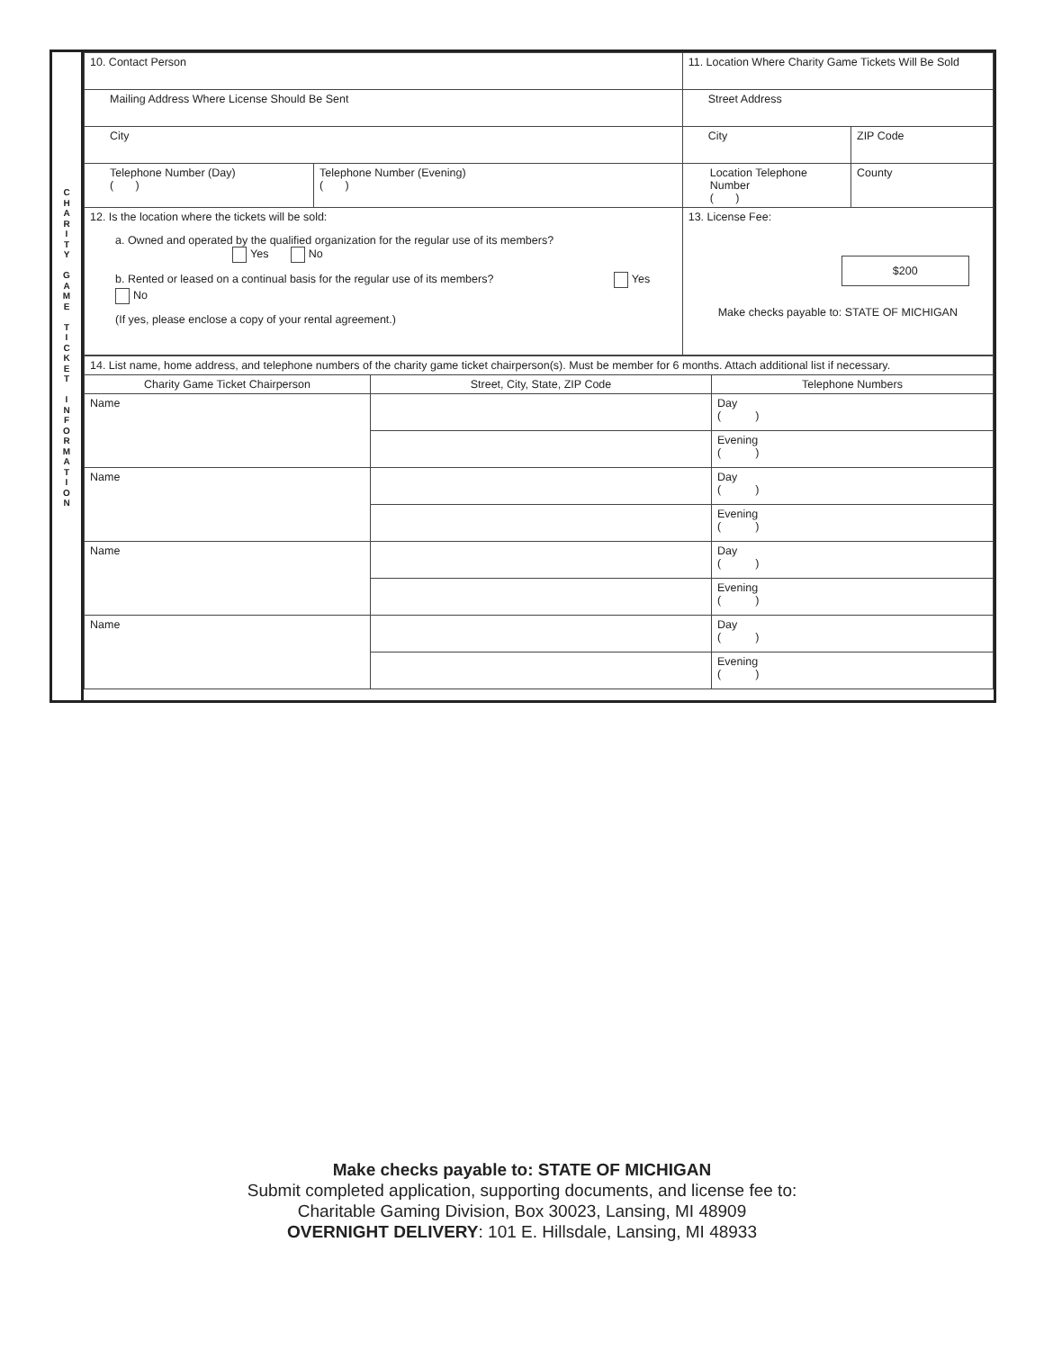C
H
A
R
I
T
Y
G
A
M
E
T
I
C
K
E
T
I
N
F
O
R
M
A
T
I
O
N
| 10. Contact Person | | 11. Location Where Charity Game Tickets Will Be Sold | |
| Mailing Address Where License Should Be Sent | | Street Address | |
| City | | City | ZIP Code |
| Telephone Number (Day) ( ) | Telephone Number (Evening) ( ) | Location Telephone Number ( ) | County |
| 12. Is the location where the tickets will be sold: a. Owned and operated by the qualified organization for the regular use of its members? Yes No b. Rented or leased on a continual basis for the regular use of its members? Yes No (If yes, please enclose a copy of your rental agreement.) | | 13. License Fee: $200 Make checks payable to: STATE OF MICHIGAN | |
| 14. List name, home address, and telephone numbers of the charity game ticket chairperson(s). Must be member for 6 months. Attach additional list if necessary. | | |
| Charity Game Ticket Chairperson | Street, City, State, ZIP Code | Telephone Numbers |
| Name | | Day ( ) |
| | | Evening ( ) |
| Name | | Day ( ) |
| | | Evening ( ) |
| Name | | Day ( ) |
| | | Evening ( ) |
| Name | | Day ( ) |
| | | Evening ( ) |
Make checks payable to: STATE OF MICHIGAN
Submit completed application, supporting documents, and license fee to:
Charitable Gaming Division, Box 30023, Lansing, MI 48909
OVERNIGHT DELIVERY: 101 E. Hillsdale, Lansing, MI 48933